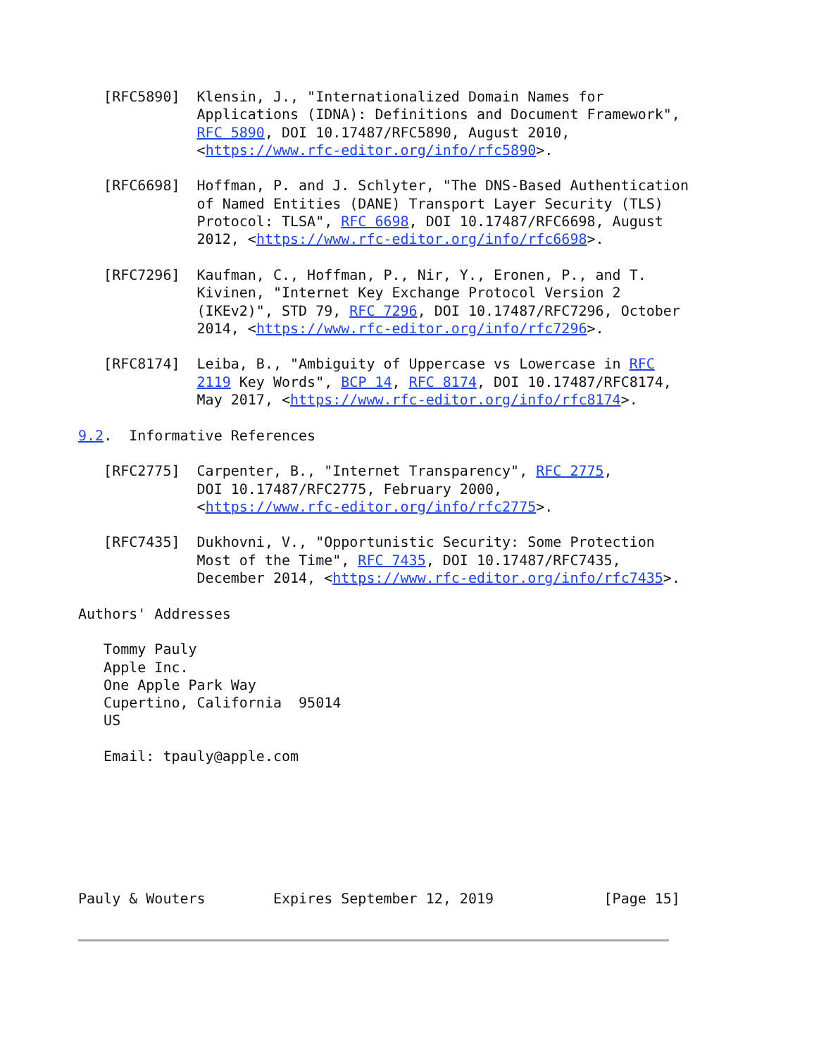[RFC5890]  Klensin, J., "Internationalized Domain Names for
              Applications (IDNA): Definitions and Document Framework",
              RFC 5890, DOI 10.17487/RFC5890, August 2010,
              <https://www.rfc-editor.org/info/rfc5890>.

   [RFC6698]  Hoffman, P. and J. Schlyter, "The DNS-Based Authentication
              of Named Entities (DANE) Transport Layer Security (TLS)
              Protocol: TLSA", RFC 6698, DOI 10.17487/RFC6698, August
              2012, <https://www.rfc-editor.org/info/rfc6698>.

   [RFC7296]  Kaufman, C., Hoffman, P., Nir, Y., Eronen, P., and T.
              Kivinen, "Internet Key Exchange Protocol Version 2
              (IKEv2)", STD 79, RFC 7296, DOI 10.17487/RFC7296, October
              2014, <https://www.rfc-editor.org/info/rfc7296>.

   [RFC8174]  Leiba, B., "Ambiguity of Uppercase vs Lowercase in RFC
              2119 Key Words", BCP 14, RFC 8174, DOI 10.17487/RFC8174,
              May 2017, <https://www.rfc-editor.org/info/rfc8174>.

9.2.  Informative References

   [RFC2775]  Carpenter, B., "Internet Transparency", RFC 2775,
              DOI 10.17487/RFC2775, February 2000,
              <https://www.rfc-editor.org/info/rfc2775>.

   [RFC7435]  Dukhovni, V., "Opportunistic Security: Some Protection
              Most of the Time", RFC 7435, DOI 10.17487/RFC7435,
              December 2014, <https://www.rfc-editor.org/info/rfc7435>.

Authors' Addresses

   Tommy Pauly
   Apple Inc.
   One Apple Park Way
   Cupertino, California  95014
   US

   Email: tpauly@apple.com







Pauly & Wouters        Expires September 12, 2019             [Page 15]